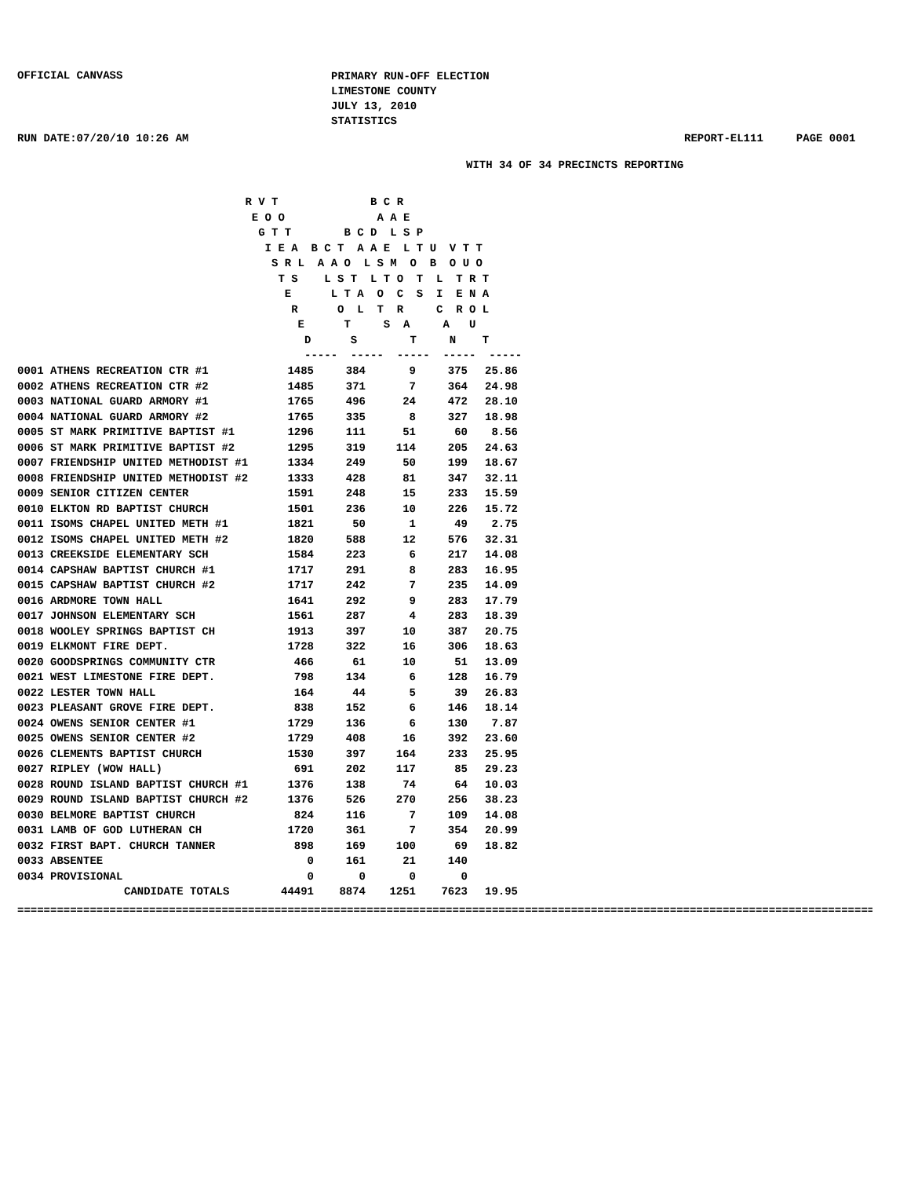OFFICIAL CANVASS
PRIMARY RUN-OFF ELECTION
LIMESTONE COUNTY
JULY 13, 2010
STATISTICS
RUN DATE:07/20/10 10:26 AM REPORT-EL111 PAGE 0001
WITH 34 OF 34 PRECINCTS REPORTING
R V T B C R E O O A A E G T T B C D L S P I E A B C T A A E L T U V T T S R L A A O L S M O B O U O T S L S T L T O T L T R T E L T A O C S I E N A R O L T R C R O L E T S A A U D S T N T ----- ----- ----- ----- -----
| 0001 ATHENS RECREATION CTR #1 | 1485 | 384 | 9 | 375 | 25.86 |
| 0002 ATHENS RECREATION CTR #2 | 1485 | 371 | 7 | 364 | 24.98 |
| 0003 NATIONAL GUARD ARMORY #1 | 1765 | 496 | 24 | 472 | 28.10 |
| 0004 NATIONAL GUARD ARMORY #2 | 1765 | 335 | 8 | 327 | 18.98 |
| 0005 ST MARK PRIMITIVE BAPTIST #1 | 1296 | 111 | 51 | 60 | 8.56 |
| 0006 ST MARK PRIMITIVE BAPTIST #2 | 1295 | 319 | 114 | 205 | 24.63 |
| 0007 FRIENDSHIP UNITED METHODIST #1 | 1334 | 249 | 50 | 199 | 18.67 |
| 0008 FRIENDSHIP UNITED METHODIST #2 | 1333 | 428 | 81 | 347 | 32.11 |
| 0009 SENIOR CITIZEN CENTER | 1591 | 248 | 15 | 233 | 15.59 |
| 0010 ELKTON RD BAPTIST CHURCH | 1501 | 236 | 10 | 226 | 15.72 |
| 0011 ISOMS CHAPEL UNITED METH #1 | 1821 | 50 | 1 | 49 | 2.75 |
| 0012 ISOMS CHAPEL UNITED METH #2 | 1820 | 588 | 12 | 576 | 32.31 |
| 0013 CREEKSIDE ELEMENTARY SCH | 1584 | 223 | 6 | 217 | 14.08 |
| 0014 CAPSHAW BAPTIST CHURCH #1 | 1717 | 291 | 8 | 283 | 16.95 |
| 0015 CAPSHAW BAPTIST CHURCH #2 | 1717 | 242 | 7 | 235 | 14.09 |
| 0016 ARDMORE TOWN HALL | 1641 | 292 | 9 | 283 | 17.79 |
| 0017 JOHNSON ELEMENTARY SCH | 1561 | 287 | 4 | 283 | 18.39 |
| 0018 WOOLEY SPRINGS BAPTIST CH | 1913 | 397 | 10 | 387 | 20.75 |
| 0019 ELKMONT FIRE DEPT. | 1728 | 322 | 16 | 306 | 18.63 |
| 0020 GOODSPRINGS COMMUNITY CTR | 466 | 61 | 10 | 51 | 13.09 |
| 0021 WEST LIMESTONE FIRE DEPT. | 798 | 134 | 6 | 128 | 16.79 |
| 0022 LESTER TOWN HALL | 164 | 44 | 5 | 39 | 26.83 |
| 0023 PLEASANT GROVE FIRE DEPT. | 838 | 152 | 6 | 146 | 18.14 |
| 0024 OWENS SENIOR CENTER #1 | 1729 | 136 | 6 | 130 | 7.87 |
| 0025 OWENS SENIOR CENTER #2 | 1729 | 408 | 16 | 392 | 23.60 |
| 0026 CLEMENTS BAPTIST CHURCH | 1530 | 397 | 164 | 233 | 25.95 |
| 0027 RIPLEY (WOW HALL) | 691 | 202 | 117 | 85 | 29.23 |
| 0028 ROUND ISLAND BAPTIST CHURCH #1 | 1376 | 138 | 74 | 64 | 10.03 |
| 0029 ROUND ISLAND BAPTIST CHURCH #2 | 1376 | 526 | 270 | 256 | 38.23 |
| 0030 BELMORE BAPTIST CHURCH | 824 | 116 | 7 | 109 | 14.08 |
| 0031 LAMB OF GOD LUTHERAN CH | 1720 | 361 | 7 | 354 | 20.99 |
| 0032 FIRST BAPT. CHURCH TANNER | 898 | 169 | 100 | 69 | 18.82 |
| 0033 ABSENTEE | 0 | 161 | 21 | 140 | |
| 0034 PROVISIONAL | 0 | 0 | 0 | 0 | |
| CANDIDATE TOTALS | 44491 | 8874 | 1251 | 7623 | 19.95 |
====================================================================================================================================